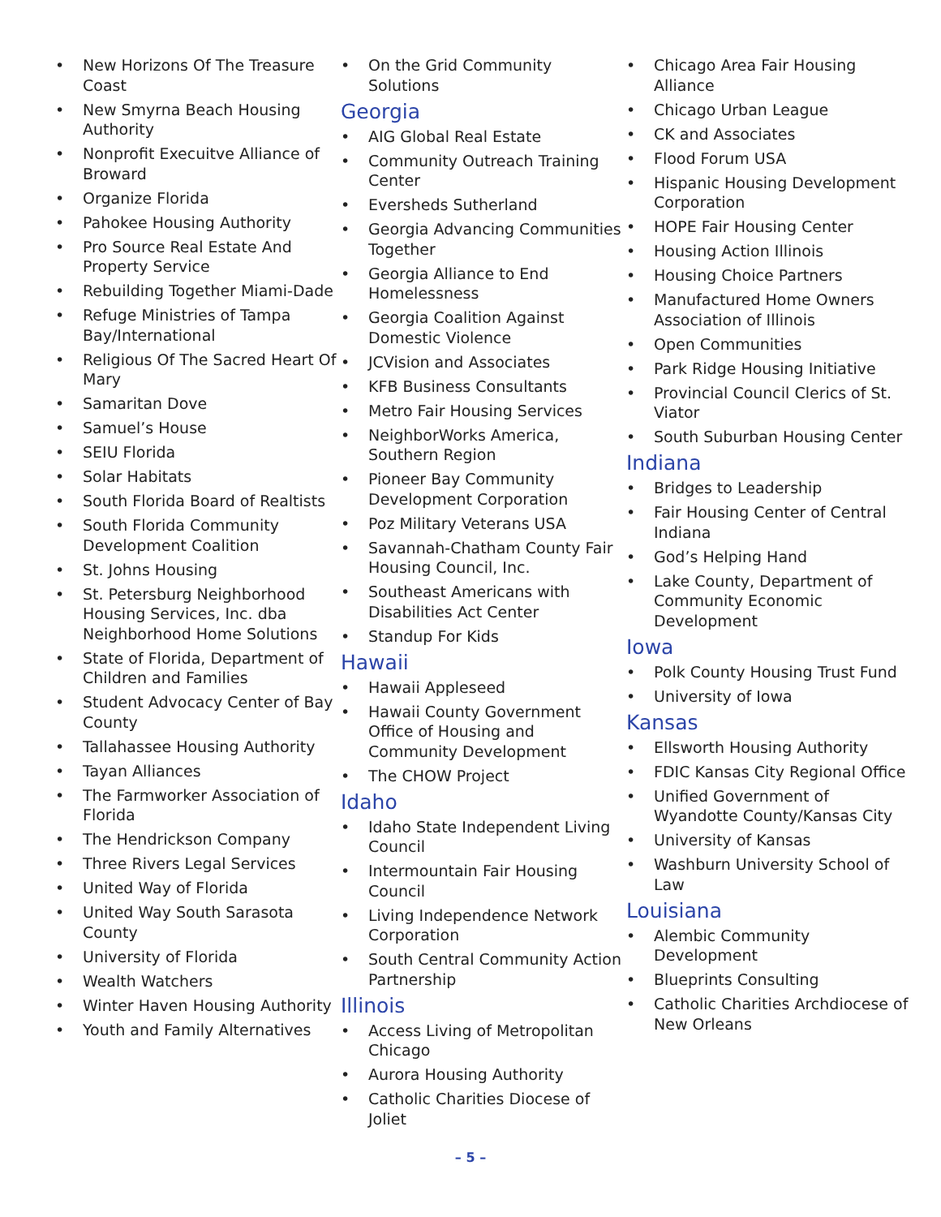• New Horizons Of The Treasure Coast
• New Smyrna Beach Housing Authority
• Nonprofit Execuitve Alliance of Broward
• Organize Florida
• Pahokee Housing Authority
• Pro Source Real Estate And Property Service
• Rebuilding Together Miami-Dade
• Refuge Ministries of Tampa Bay/International
• Religious Of The Sacred Heart Of Mary
• Samaritan Dove
• Samuel’s House
• SEIU Florida
• Solar Habitats
• South Florida Board of Realtists
• South Florida Community Development Coalition
• St. Johns Housing
• St. Petersburg Neighborhood Housing Services, Inc. dba Neighborhood Home Solutions
• State of Florida, Department of Children and Families
• Student Advocacy Center of Bay County
• Tallahassee Housing Authority
• Tayan Alliances
• The Farmworker Association of Florida
• The Hendrickson Company
• Three Rivers Legal Services
• United Way of Florida
• United Way South Sarasota County
• University of Florida
• Wealth Watchers
• Winter Haven Housing Authority
• Youth and Family Alternatives
• On the Grid Community Solutions
Georgia
• AIG Global Real Estate
• Community Outreach Training Center
• Eversheds Sutherland
• Georgia Advancing Communities Together
• Georgia Alliance to End Homelessness
• Georgia Coalition Against Domestic Violence
• JCVision and Associates
• KFB Business Consultants
• Metro Fair Housing Services
• NeighborWorks America, Southern Region
• Pioneer Bay Community Development Corporation
• Poz Military Veterans USA
• Savannah-Chatham County Fair Housing Council, Inc.
• Southeast Americans with Disabilities Act Center
• Standup For Kids
Hawaii
• Hawaii Appleseed
• Hawaii County Government Office of Housing and Community Development
• The CHOW Project
Idaho
• Idaho State Independent Living Council
• Intermountain Fair Housing Council
• Living Independence Network Corporation
• South Central Community Action Partnership
Illinois
• Access Living of Metropolitan Chicago
• Aurora Housing Authority
• Catholic Charities Diocese of Joliet
• Chicago Area Fair Housing Alliance
• Chicago Urban League
• CK and Associates
• Flood Forum USA
• Hispanic Housing Development Corporation
• HOPE Fair Housing Center
• Housing Action Illinois
• Housing Choice Partners
• Manufactured Home Owners Association of Illinois
• Open Communities
• Park Ridge Housing Initiative
• Provincial Council Clerics of St. Viator
• South Suburban Housing Center
Indiana
• Bridges to Leadership
• Fair Housing Center of Central Indiana
• God’s Helping Hand
• Lake County, Department of Community Economic Development
Iowa
• Polk County Housing Trust Fund
• University of Iowa
Kansas
• Ellsworth Housing Authority
• FDIC Kansas City Regional Office
• Unified Government of Wyandotte County/Kansas City
• University of Kansas
• Washburn University School of Law
Louisiana
• Alembic Community Development
• Blueprints Consulting
• Catholic Charities Archdiocese of New Orleans
– 5 –